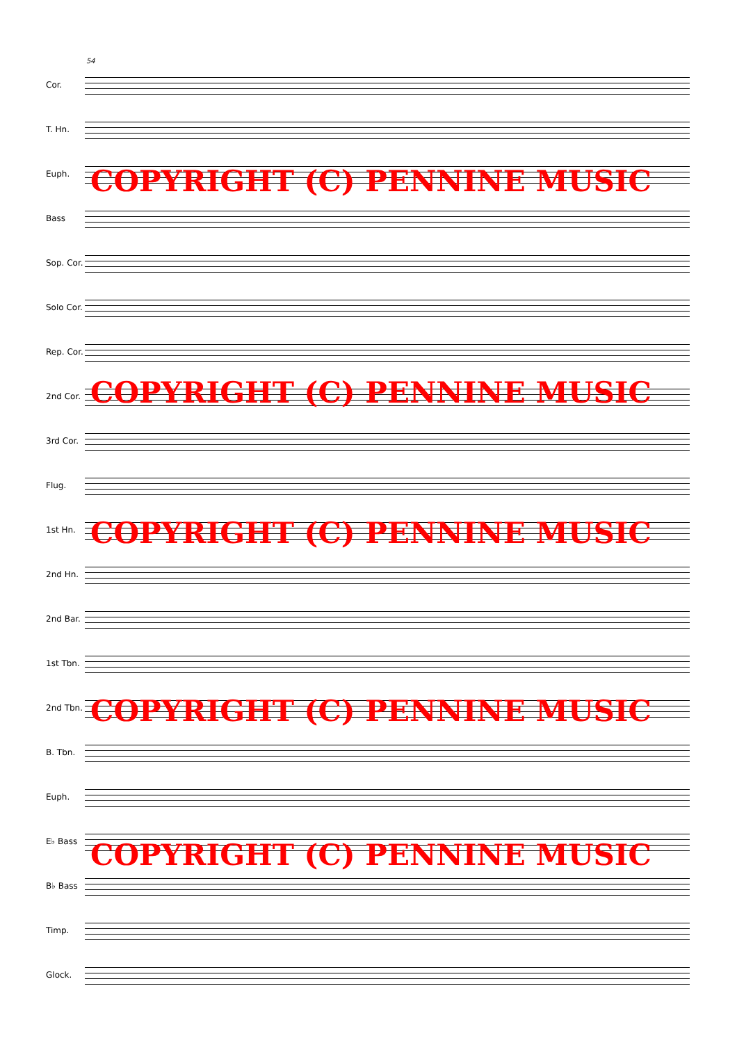54
Cor.
T. Hn.
Euph.
Bass
Sop. Cor.
Solo Cor.
Rep. Cor.
2nd Cor.
3rd Cor.
Flug.
1st Hn.
2nd Hn.
2nd Bar.
1st Tbn.
2nd Tbn.
B. Tbn.
Euph.
E♭ Bass
B♭ Bass
Timp.
Glock.
COPYRIGHT (C) PENNINE MUSIC
COPYRIGHT (C) PENNINE MUSIC
COPYRIGHT (C) PENNINE MUSIC
COPYRIGHT (C) PENNINE MUSIC
COPYRIGHT (C) PENNINE MUSIC